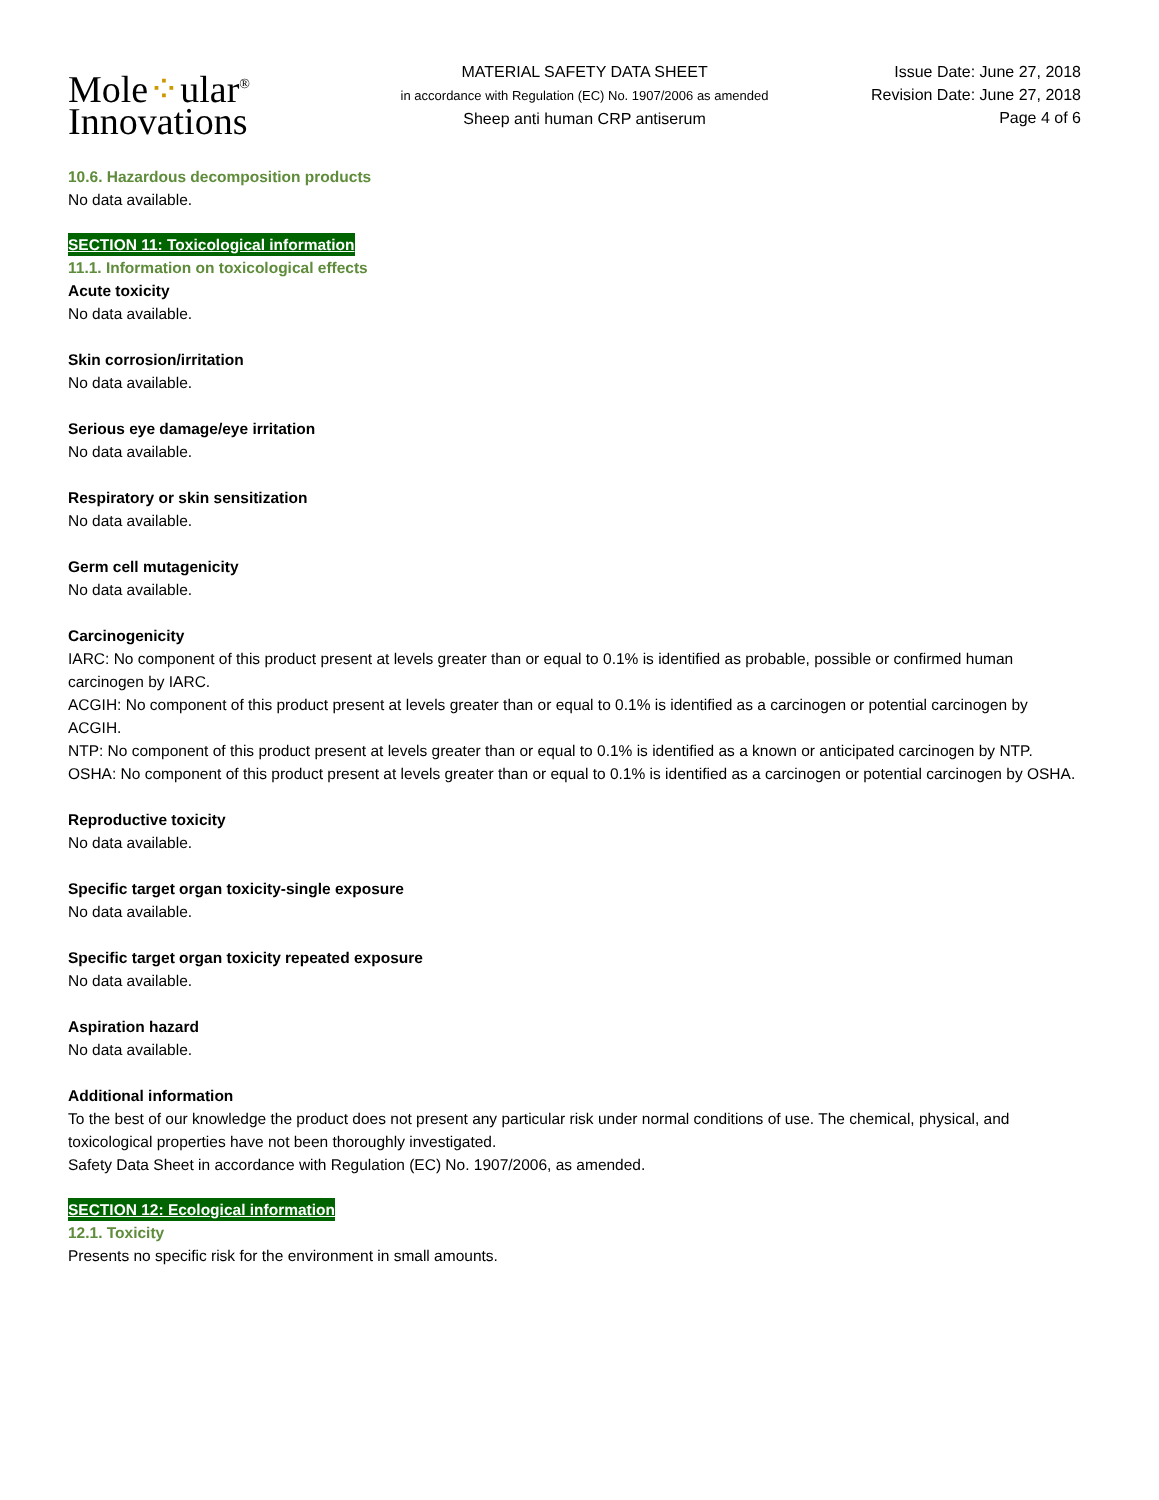Mole⁘ular<sup>®</sup>
Innovations
MATERIAL SAFETY DATA SHEET
in accordance with Regulation (EC) No. 1907/2006 as amended
Sheep anti human CRP antiserum
Issue Date: June 27, 2018
Revision Date: June 27, 2018
Page 4 of 6
10.6. Hazardous decomposition products
No data available.
SECTION 11: Toxicological information
11.1. Information on toxicological effects
Acute toxicity
No data available.
Skin corrosion/irritation
No data available.
Serious eye damage/eye irritation
No data available.
Respiratory or skin sensitization
No data available.
Germ cell mutagenicity
No data available.
Carcinogenicity
IARC: No component of this product present at levels greater than or equal to 0.1% is identified as probable, possible or confirmed human carcinogen by IARC.
ACGIH: No component of this product present at levels greater than or equal to 0.1% is identified as a carcinogen or potential carcinogen by ACGIH.
NTP: No component of this product present at levels greater than or equal to 0.1% is identified as a known or anticipated carcinogen by NTP.
OSHA: No component of this product present at levels greater than or equal to 0.1% is identified as a carcinogen or potential carcinogen by OSHA.
Reproductive toxicity
No data available.
Specific target organ toxicity-single exposure
No data available.
Specific target organ toxicity repeated exposure
No data available.
Aspiration hazard
No data available.
Additional information
To the best of our knowledge the product does not present any particular risk under normal conditions of use. The chemical, physical, and toxicological properties have not been thoroughly investigated.
Safety Data Sheet in accordance with Regulation (EC) No. 1907/2006, as amended.
SECTION 12: Ecological information
12.1. Toxicity
Presents no specific risk for the environment in small amounts.